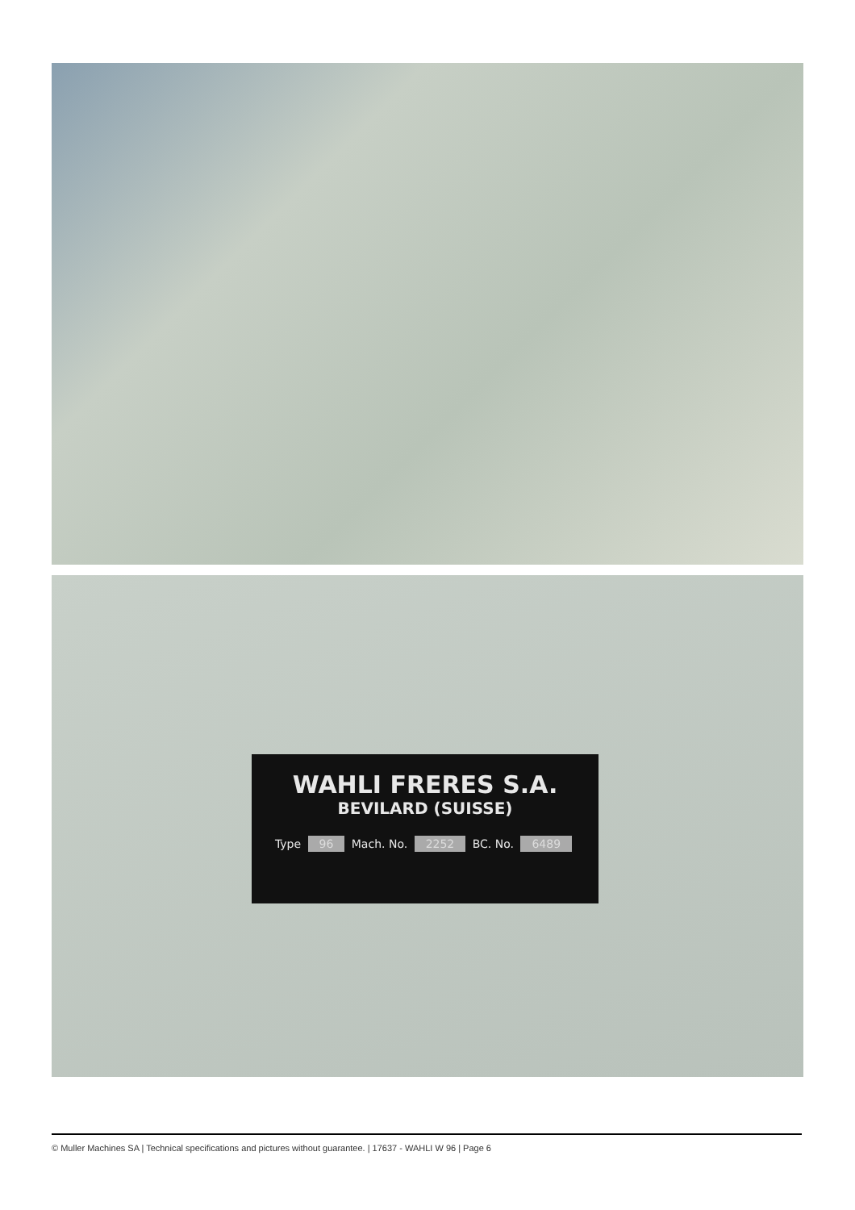WAHLI FRERES S.A.
BEVILARD (SUISSE)
Type 96 Mach. No. 2252 BC. No. 6489
© Muller Machines SA | Technical specifications and pictures without guarantee. | 17637 - WAHLI W 96 | Page 6